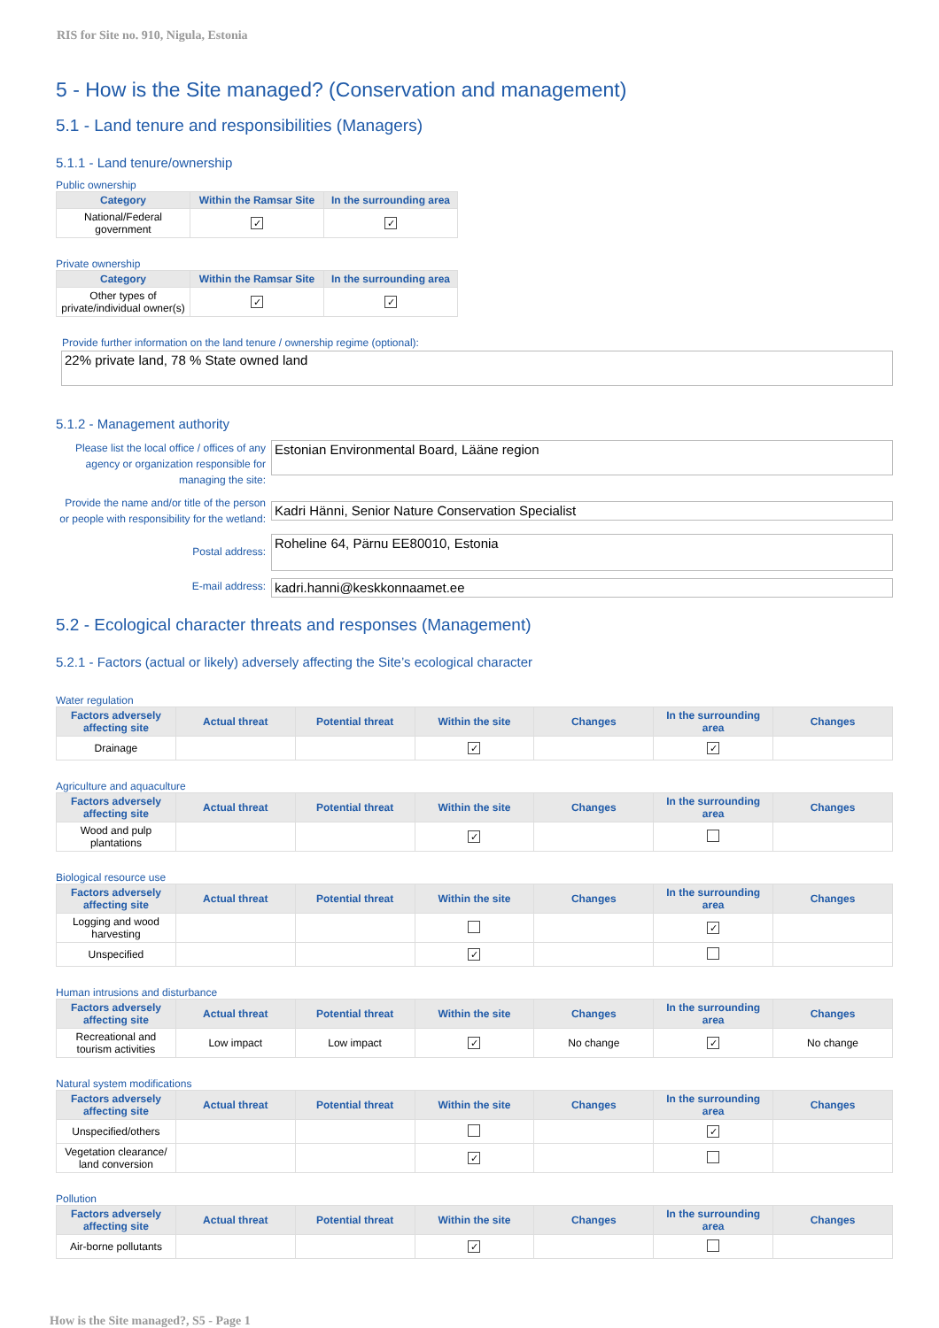RIS for Site no. 910, Nigula, Estonia
5 - How is the Site managed? (Conservation and management)
5.1 - Land tenure and responsibilities (Managers)
5.1.1 - Land tenure/ownership
Public ownership
| Category | Within the Ramsar Site | In the surrounding area |
| --- | --- | --- |
| National/Federal government | ✓ | ✓ |
Private ownership
| Category | Within the Ramsar Site | In the surrounding area |
| --- | --- | --- |
| Other types of private/individual owner(s) | ✓ | ✓ |
Provide further information on the land tenure / ownership regime (optional):
22% private land, 78 % State owned land
5.1.2 - Management authority
Please list the local office / offices of any agency or organization responsible for managing the site:
Estonian Environmental Board, Lääne region
Provide the name and/or title of the person or people with responsibility for the wetland:
Kadri Hänni, Senior Nature Conservation Specialist
Postal address:
Roheline 64, Pärnu EE80010, Estonia
E-mail address:
kadri.hanni@keskkonnaamet.ee
5.2 - Ecological character threats and responses (Management)
5.2.1 - Factors (actual or likely) adversely affecting the Site’s ecological character
Water regulation
| Factors adversely affecting site | Actual threat | Potential threat | Within the site | Changes | In the surrounding area | Changes |
| --- | --- | --- | --- | --- | --- | --- |
| Drainage | | | ✓ | | ✓ | |
Agriculture and aquaculture
| Factors adversely affecting site | Actual threat | Potential threat | Within the site | Changes | In the surrounding area | Changes |
| --- | --- | --- | --- | --- | --- | --- |
| Wood and pulp plantations | | | ✓ | | | |
Biological resource use
| Factors adversely affecting site | Actual threat | Potential threat | Within the site | Changes | In the surrounding area | Changes |
| --- | --- | --- | --- | --- | --- | --- |
| Logging and wood harvesting | | | | | ✓ | |
| Unspecified | | | ✓ | | | |
Human intrusions and disturbance
| Factors adversely affecting site | Actual threat | Potential threat | Within the site | Changes | In the surrounding area | Changes |
| --- | --- | --- | --- | --- | --- | --- |
| Recreational and tourism activities | Low impact | Low impact | ✓ | No change | ✓ | No change |
Natural system modifications
| Factors adversely affecting site | Actual threat | Potential threat | Within the site | Changes | In the surrounding area | Changes |
| --- | --- | --- | --- | --- | --- | --- |
| Unspecified/others | | | | | ✓ | |
| Vegetation clearance/ land conversion | | | ✓ | | | |
Pollution
| Factors adversely affecting site | Actual threat | Potential threat | Within the site | Changes | In the surrounding area | Changes |
| --- | --- | --- | --- | --- | --- | --- |
| Air-borne pollutants | | | ✓ | | | |
How is the Site managed?, S5 - Page 1